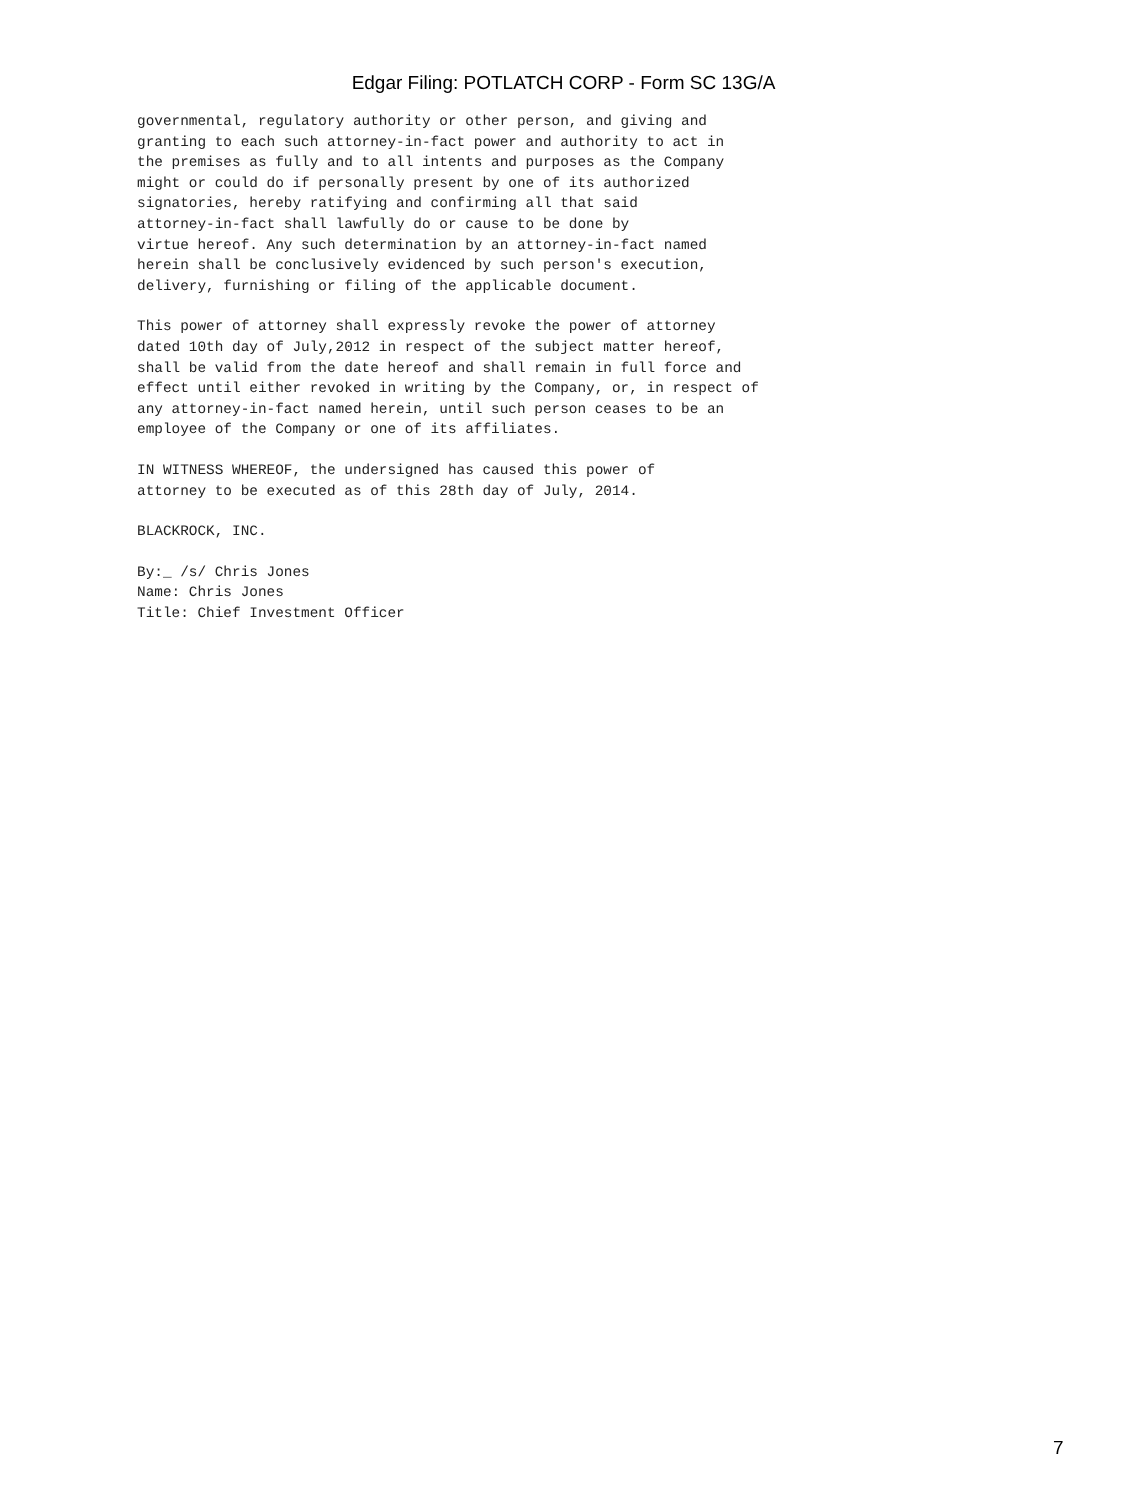Edgar Filing: POTLATCH CORP - Form SC 13G/A
governmental, regulatory authority or other person, and giving and
granting to each such attorney-in-fact power and authority to act in
the premises as fully and to all intents and purposes as the Company
might or could do if personally present by one of its authorized
signatories, hereby ratifying and confirming all that said
attorney-in-fact shall lawfully do or cause to be done by
virtue hereof. Any such determination by an attorney-in-fact named
herein shall be conclusively evidenced by such person's execution,
delivery, furnishing or filing of the applicable document.
This power of attorney shall expressly revoke the power of attorney
dated 10th day of July,2012 in respect of the subject matter hereof,
shall be valid from the date hereof and shall remain in full force and
effect until either revoked in writing by the Company, or, in respect of
any attorney-in-fact named herein, until such person ceases to be an
employee of the Company or one of its affiliates.
IN WITNESS WHEREOF, the undersigned has caused this power of
attorney to be executed as of this 28th day of July, 2014.
BLACKROCK, INC.
By:_ /s/ Chris Jones
Name: Chris Jones
Title: Chief Investment Officer
7